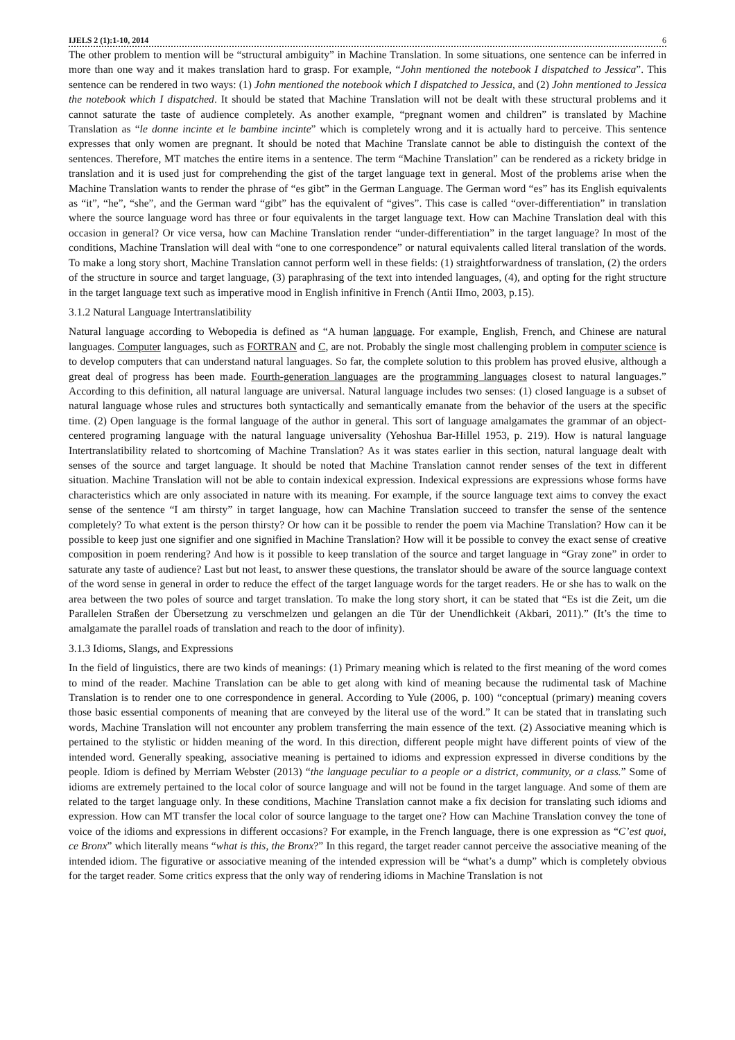IJELS 2 (1):1-10, 2014 6
The other problem to mention will be “structural ambiguity” in Machine Translation. In some situations, one sentence can be inferred in more than one way and it makes translation hard to grasp. For example, “John mentioned the notebook I dispatched to Jessica”. This sentence can be rendered in two ways: (1) John mentioned the notebook which I dispatched to Jessica, and (2) John mentioned to Jessica the notebook which I dispatched. It should be stated that Machine Translation will not be dealt with these structural problems and it cannot saturate the taste of audience completely. As another example, “pregnant women and children” is translated by Machine Translation as “le donne incinte et le bambine incinte” which is completely wrong and it is actually hard to perceive. This sentence expresses that only women are pregnant. It should be noted that Machine Translate cannot be able to distinguish the context of the sentences. Therefore, MT matches the entire items in a sentence. The term “Machine Translation” can be rendered as a rickety bridge in translation and it is used just for comprehending the gist of the target language text in general. Most of the problems arise when the Machine Translation wants to render the phrase of “es gibt” in the German Language. The German word “es” has its English equivalents as “it”, “he”, “she”, and the German ward “gibt” has the equivalent of “gives”. This case is called “over-differentiation” in translation where the source language word has three or four equivalents in the target language text. How can Machine Translation deal with this occasion in general? Or vice versa, how can Machine Translation render “under-differentiation” in the target language? In most of the conditions, Machine Translation will deal with “one to one correspondence” or natural equivalents called literal translation of the words. To make a long story short, Machine Translation cannot perform well in these fields: (1) straightforwardness of translation, (2) the orders of the structure in source and target language, (3) paraphrasing of the text into intended languages, (4), and opting for the right structure in the target language text such as imperative mood in English infinitive in French (Antii IImo, 2003, p.15).
3.1.2 Natural Language Intertranslatibility
Natural language according to Webopedia is defined as “A human language. For example, English, French, and Chinese are natural languages. Computer languages, such as FORTRAN and C, are not. Probably the single most challenging problem in computer science is to develop computers that can understand natural languages. So far, the complete solution to this problem has proved elusive, although a great deal of progress has been made. Fourth-generation languages are the programming languages closest to natural languages.” According to this definition, all natural language are universal. Natural language includes two senses: (1) closed language is a subset of natural language whose rules and structures both syntactically and semantically emanate from the behavior of the users at the specific time. (2) Open language is the formal language of the author in general. This sort of language amalgamates the grammar of an object-centered programing language with the natural language universality (Yehoshua Bar-Hillel 1953, p. 219). How is natural language Intertranslatibility related to shortcoming of Machine Translation? As it was states earlier in this section, natural language dealt with senses of the source and target language. It should be noted that Machine Translation cannot render senses of the text in different situation. Machine Translation will not be able to contain indexical expression. Indexical expressions are expressions whose forms have characteristics which are only associated in nature with its meaning. For example, if the source language text aims to convey the exact sense of the sentence “I am thirsty” in target language, how can Machine Translation succeed to transfer the sense of the sentence completely? To what extent is the person thirsty? Or how can it be possible to render the poem via Machine Translation? How can it be possible to keep just one signifier and one signified in Machine Translation? How will it be possible to convey the exact sense of creative composition in poem rendering? And how is it possible to keep translation of the source and target language in “Gray zone” in order to saturate any taste of audience? Last but not least, to answer these questions, the translator should be aware of the source language context of the word sense in general in order to reduce the effect of the target language words for the target readers. He or she has to walk on the area between the two poles of source and target translation. To make the long story short, it can be stated that “Es ist die Zeit, um die Parallelen Straßen der Übersetzung zu verschmelzen und gelangen an die Tür der Unendlichkeit (Akbari, 2011).” (It’s the time to amalgamate the parallel roads of translation and reach to the door of infinity).
3.1.3 Idioms, Slangs, and Expressions
In the field of linguistics, there are two kinds of meanings: (1) Primary meaning which is related to the first meaning of the word comes to mind of the reader. Machine Translation can be able to get along with kind of meaning because the rudimental task of Machine Translation is to render one to one correspondence in general. According to Yule (2006, p. 100) “conceptual (primary) meaning covers those basic essential components of meaning that are conveyed by the literal use of the word.” It can be stated that in translating such words, Machine Translation will not encounter any problem transferring the main essence of the text. (2) Associative meaning which is pertained to the stylistic or hidden meaning of the word. In this direction, different people might have different points of view of the intended word. Generally speaking, associative meaning is pertained to idioms and expression expressed in diverse conditions by the people. Idiom is defined by Merriam Webster (2013) “the language peculiar to a people or a district, community, or a class.” Some of idioms are extremely pertained to the local color of source language and will not be found in the target language. And some of them are related to the target language only. In these conditions, Machine Translation cannot make a fix decision for translating such idioms and expression. How can MT transfer the local color of source language to the target one? How can Machine Translation convey the tone of voice of the idioms and expressions in different occasions? For example, in the French language, there is one expression as “C’est quoi, ce Bronx” which literally means “what is this, the Bronx?” In this regard, the target reader cannot perceive the associative meaning of the intended idiom. The figurative or associative meaning of the intended expression will be “what’s a dump” which is completely obvious for the target reader. Some critics express that the only way of rendering idioms in Machine Translation is not